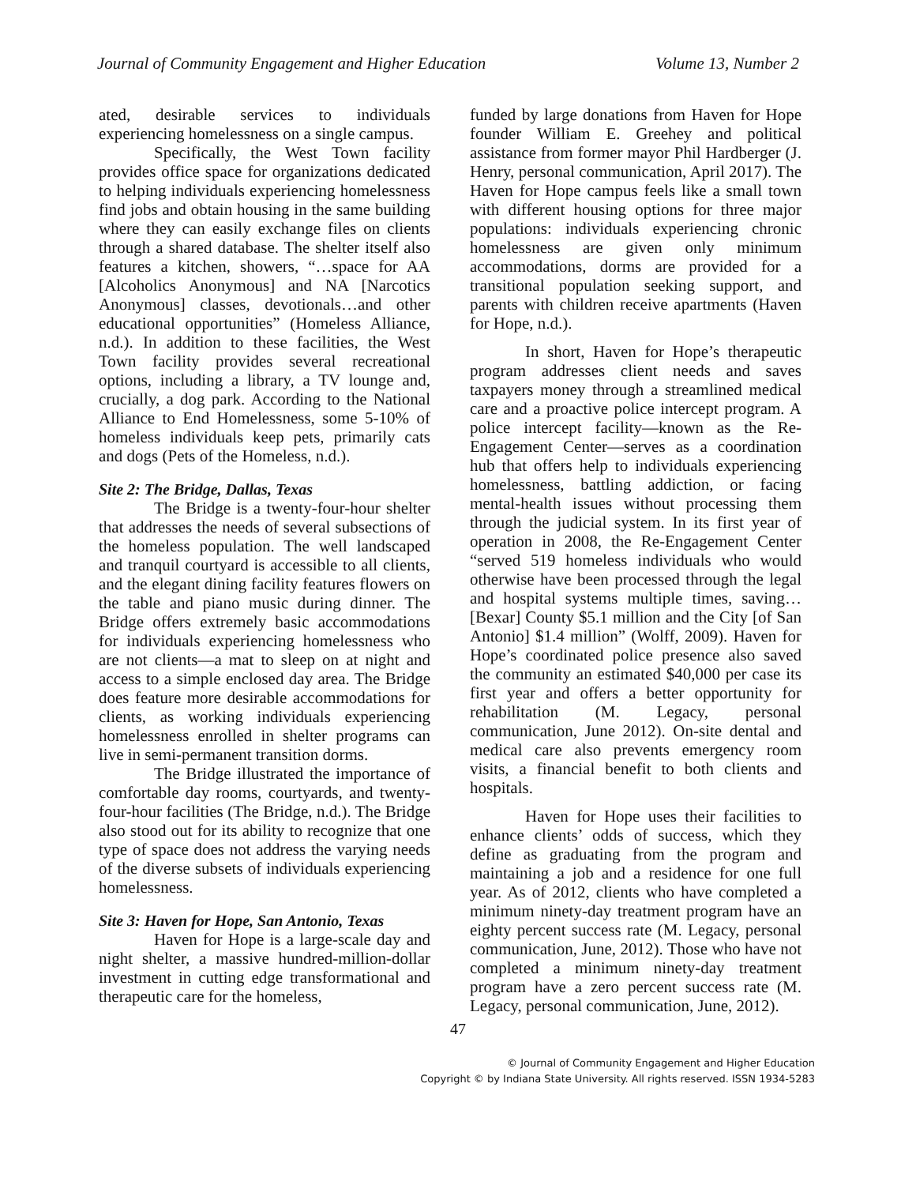Journal of Community Engagement and Higher Education Volume 13, Number 2
ated, desirable services to individuals experiencing homelessness on a single campus.
Specifically, the West Town facility provides office space for organizations dedicated to helping individuals experiencing homelessness find jobs and obtain housing in the same building where they can easily exchange files on clients through a shared database. The shelter itself also features a kitchen, showers, “…space for AA [Alcoholics Anonymous] and NA [Narcotics Anonymous] classes, devotionals…and other educational opportunities” (Homeless Alliance, n.d.). In addition to these facilities, the West Town facility provides several recreational options, including a library, a TV lounge and, crucially, a dog park. According to the National Alliance to End Homelessness, some 5-10% of homeless individuals keep pets, primarily cats and dogs (Pets of the Homeless, n.d.).
Site 2: The Bridge, Dallas, Texas
The Bridge is a twenty-four-hour shelter that addresses the needs of several subsections of the homeless population. The well landscaped and tranquil courtyard is accessible to all clients, and the elegant dining facility features flowers on the table and piano music during dinner. The Bridge offers extremely basic accommodations for individuals experiencing homelessness who are not clients—a mat to sleep on at night and access to a simple enclosed day area. The Bridge does feature more desirable accommodations for clients, as working individuals experiencing homelessness enrolled in shelter programs can live in semi-permanent transition dorms.
The Bridge illustrated the importance of comfortable day rooms, courtyards, and twenty-four-hour facilities (The Bridge, n.d.). The Bridge also stood out for its ability to recognize that one type of space does not address the varying needs of the diverse subsets of individuals experiencing homelessness.
Site 3: Haven for Hope, San Antonio, Texas
Haven for Hope is a large-scale day and night shelter, a massive hundred-million-dollar investment in cutting edge transformational and therapeutic care for the homeless,
funded by large donations from Haven for Hope founder William E. Greehey and political assistance from former mayor Phil Hardberger (J. Henry, personal communication, April 2017). The Haven for Hope campus feels like a small town with different housing options for three major populations: individuals experiencing chronic homelessness are given only minimum accommodations, dorms are provided for a transitional population seeking support, and parents with children receive apartments (Haven for Hope, n.d.).
In short, Haven for Hope’s therapeutic program addresses client needs and saves taxpayers money through a streamlined medical care and a proactive police intercept program. A police intercept facility—known as the Re-Engagement Center—serves as a coordination hub that offers help to individuals experiencing homelessness, battling addiction, or facing mental-health issues without processing them through the judicial system. In its first year of operation in 2008, the Re-Engagement Center “served 519 homeless individuals who would otherwise have been processed through the legal and hospital systems multiple times, saving… [Bexar] County $5.1 million and the City [of San Antonio] $1.4 million” (Wolff, 2009). Haven for Hope’s coordinated police presence also saved the community an estimated $40,000 per case its first year and offers a better opportunity for rehabilitation (M. Legacy, personal communication, June 2012). On-site dental and medical care also prevents emergency room visits, a financial benefit to both clients and hospitals.
Haven for Hope uses their facilities to enhance clients’ odds of success, which they define as graduating from the program and maintaining a job and a residence for one full year. As of 2012, clients who have completed a minimum ninety-day treatment program have an eighty percent success rate (M. Legacy, personal communication, June, 2012). Those who have not completed a minimum ninety-day treatment program have a zero percent success rate (M. Legacy, personal communication, June, 2012).
47
© Journal of Community Engagement and Higher Education
Copyright © by Indiana State University. All rights reserved. ISSN 1934-5283